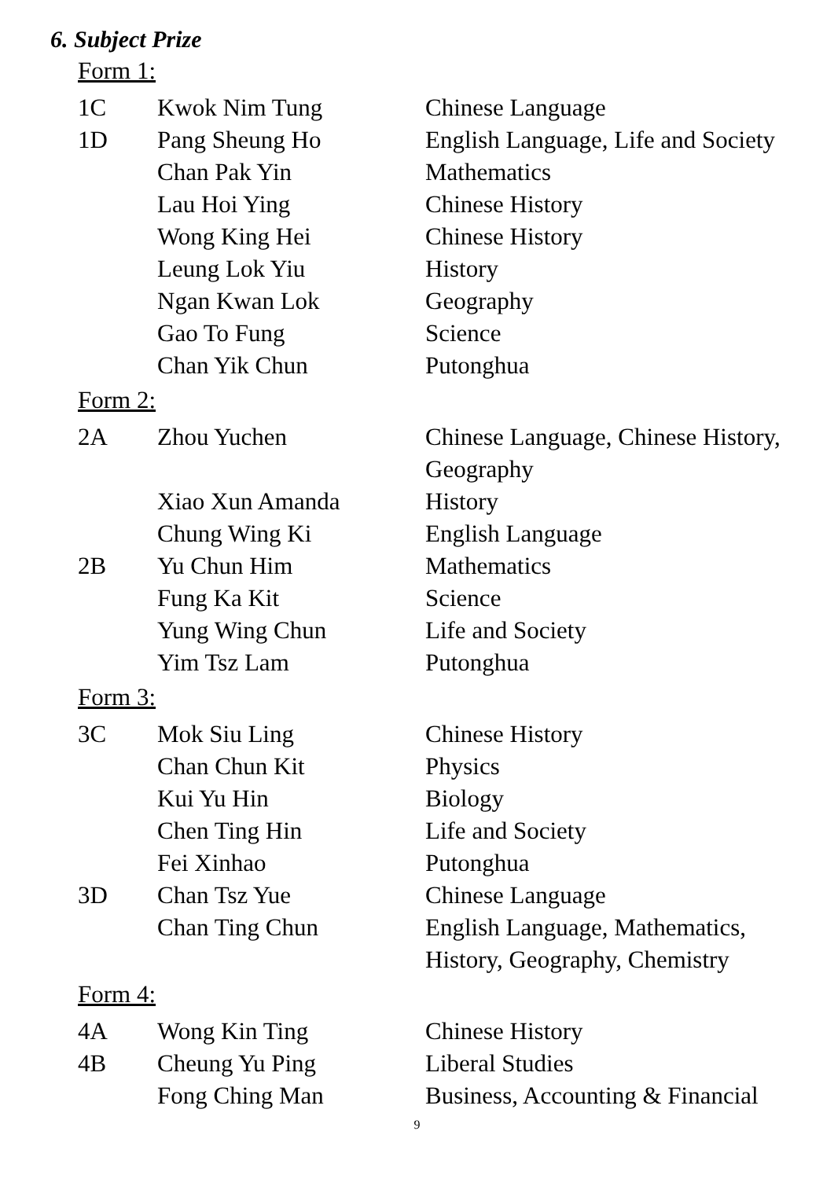6. Subject Prize
Form 1:
| 1C | Kwok Nim Tung | Chinese Language |
| 1D | Pang Sheung Ho | English Language, Life and Society |
| | Chan Pak Yin | Mathematics |
| | Lau Hoi Ying | Chinese History |
| | Wong King Hei | Chinese History |
| | Leung Lok Yiu | History |
| | Ngan Kwan Lok | Geography |
| | Gao To Fung | Science |
| | Chan Yik Chun | Putonghua |
Form 2:
| 2A | Zhou Yuchen | Chinese Language, Chinese History, Geography |
| | Xiao Xun Amanda | History |
| | Chung Wing Ki | English Language |
| 2B | Yu Chun Him | Mathematics |
| | Fung Ka Kit | Science |
| | Yung Wing Chun | Life and Society |
| | Yim Tsz Lam | Putonghua |
Form 3:
| 3C | Mok Siu Ling | Chinese History |
| | Chan Chun Kit | Physics |
| | Kui Yu Hin | Biology |
| | Chen Ting Hin | Life and Society |
| | Fei Xinhao | Putonghua |
| 3D | Chan Tsz Yue | Chinese Language |
| | Chan Ting Chun | English Language, Mathematics, History, Geography, Chemistry |
Form 4:
| 4A | Wong Kin Ting | Chinese History |
| 4B | Cheung Yu Ping | Liberal Studies |
| | Fong Ching Man | Business, Accounting & Financial |
9